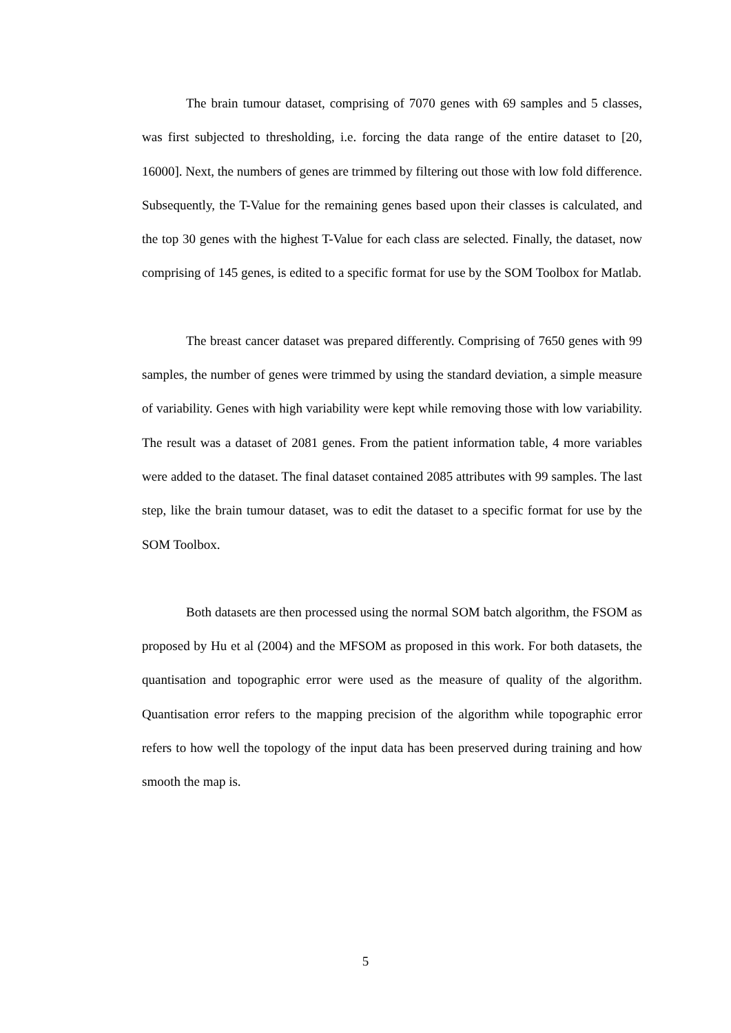The brain tumour dataset, comprising of 7070 genes with 69 samples and 5 classes, was first subjected to thresholding, i.e. forcing the data range of the entire dataset to [20, 16000]. Next, the numbers of genes are trimmed by filtering out those with low fold difference. Subsequently, the T-Value for the remaining genes based upon their classes is calculated, and the top 30 genes with the highest T-Value for each class are selected. Finally, the dataset, now comprising of 145 genes, is edited to a specific format for use by the SOM Toolbox for Matlab.
The breast cancer dataset was prepared differently. Comprising of 7650 genes with 99 samples, the number of genes were trimmed by using the standard deviation, a simple measure of variability. Genes with high variability were kept while removing those with low variability. The result was a dataset of 2081 genes. From the patient information table, 4 more variables were added to the dataset. The final dataset contained 2085 attributes with 99 samples. The last step, like the brain tumour dataset, was to edit the dataset to a specific format for use by the SOM Toolbox.
Both datasets are then processed using the normal SOM batch algorithm, the FSOM as proposed by Hu et al (2004) and the MFSOM as proposed in this work. For both datasets, the quantisation and topographic error were used as the measure of quality of the algorithm. Quantisation error refers to the mapping precision of the algorithm while topographic error refers to how well the topology of the input data has been preserved during training and how smooth the map is.
5